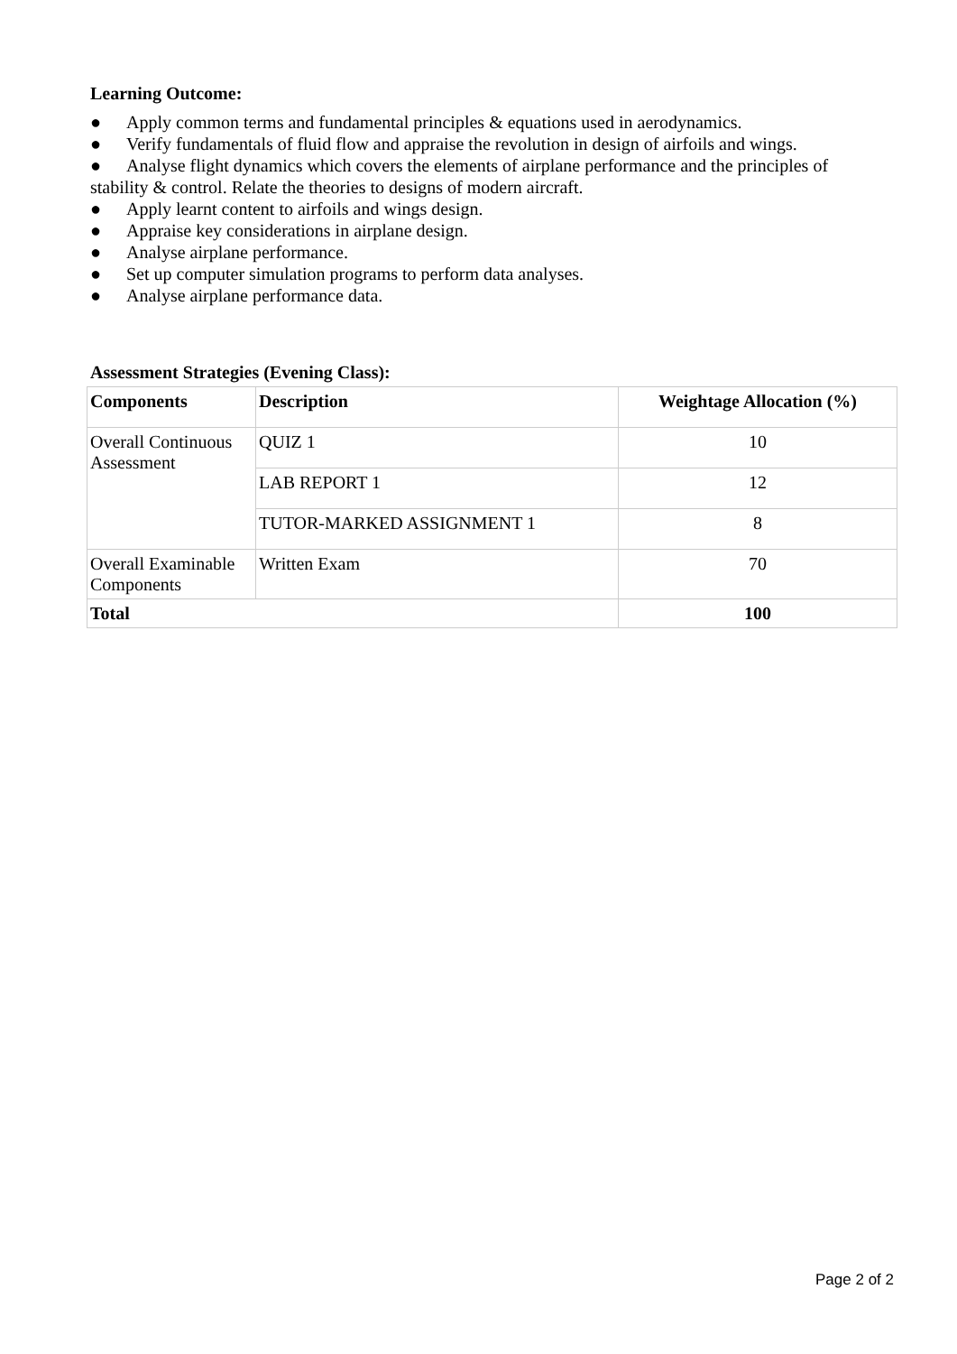Learning Outcome:
● Apply common terms and fundamental principles & equations used in aerodynamics.
● Verify fundamentals of fluid flow and appraise the revolution in design of airfoils and wings.
● Analyse flight dynamics which covers the elements of airplane performance and the principles of stability & control. Relate the theories to designs of modern aircraft.
● Apply learnt content to airfoils and wings design.
● Appraise key considerations in airplane design.
● Analyse airplane performance.
● Set up computer simulation programs to perform data analyses.
● Analyse airplane performance data.
Assessment Strategies (Evening Class):
| Components | Description | Weightage Allocation (%) |
| --- | --- | --- |
| Overall Continuous Assessment | QUIZ 1 | 10 |
| | LAB REPORT 1 | 12 |
| | TUTOR-MARKED ASSIGNMENT 1 | 8 |
| Overall Examinable Components | Written Exam | 70 |
| Total | | 100 |
Page 2 of 2